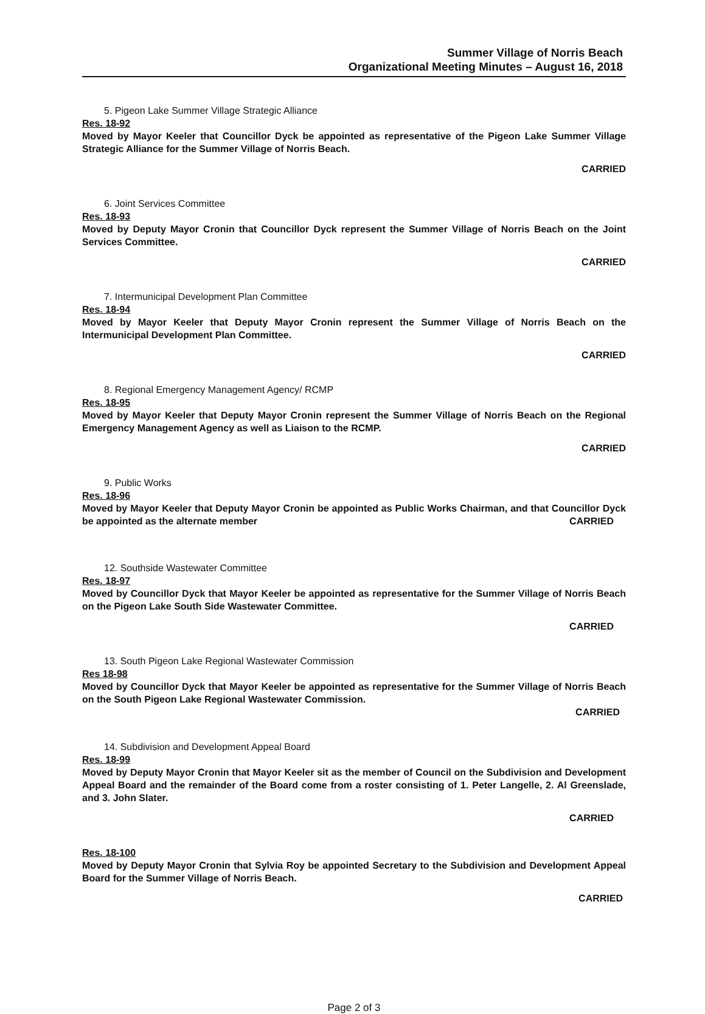Summer Village of Norris Beach
Organizational Meeting Minutes – August 16, 2018
5. Pigeon Lake Summer Village Strategic Alliance
Res. 18-92
Moved by Mayor Keeler that Councillor Dyck be appointed as representative of the Pigeon Lake Summer Village Strategic Alliance for the Summer Village of Norris Beach.
CARRIED
6. Joint Services Committee
Res. 18-93
Moved by Deputy Mayor Cronin that Councillor Dyck represent the Summer Village of Norris Beach on the Joint Services Committee.
CARRIED
7. Intermunicipal Development Plan Committee
Res. 18-94
Moved by Mayor Keeler that Deputy Mayor Cronin represent the Summer Village of Norris Beach on the Intermunicipal Development Plan Committee.
CARRIED
8. Regional Emergency Management Agency/ RCMP
Res. 18-95
Moved by Mayor Keeler that Deputy Mayor Cronin represent the Summer Village of Norris Beach on the Regional Emergency Management Agency as well as Liaison to the RCMP.
CARRIED
9. Public Works
Res. 18-96
Moved by Mayor Keeler that Deputy Mayor Cronin be appointed as Public Works Chairman, and that Councillor Dyck be appointed as the alternate member CARRIED
12. Southside Wastewater Committee
Res. 18-97
Moved by Councillor Dyck that Mayor Keeler be appointed as representative for the Summer Village of Norris Beach on the Pigeon Lake South Side Wastewater Committee.
CARRIED
13. South Pigeon Lake Regional Wastewater Commission
Res 18-98
Moved by Councillor Dyck that Mayor Keeler be appointed as representative for the Summer Village of Norris Beach on the South Pigeon Lake Regional Wastewater Commission.
CARRIED
14. Subdivision and Development Appeal Board
Res. 18-99
Moved by Deputy Mayor Cronin that Mayor Keeler sit as the member of Council on the Subdivision and Development Appeal Board and the remainder of the Board come from a roster consisting of 1. Peter Langelle, 2. Al Greenslade, and 3. John Slater.
CARRIED
Res. 18-100
Moved by Deputy Mayor Cronin that Sylvia Roy be appointed Secretary to the Subdivision and Development Appeal Board for the Summer Village of Norris Beach.
CARRIED
Page 2 of 3